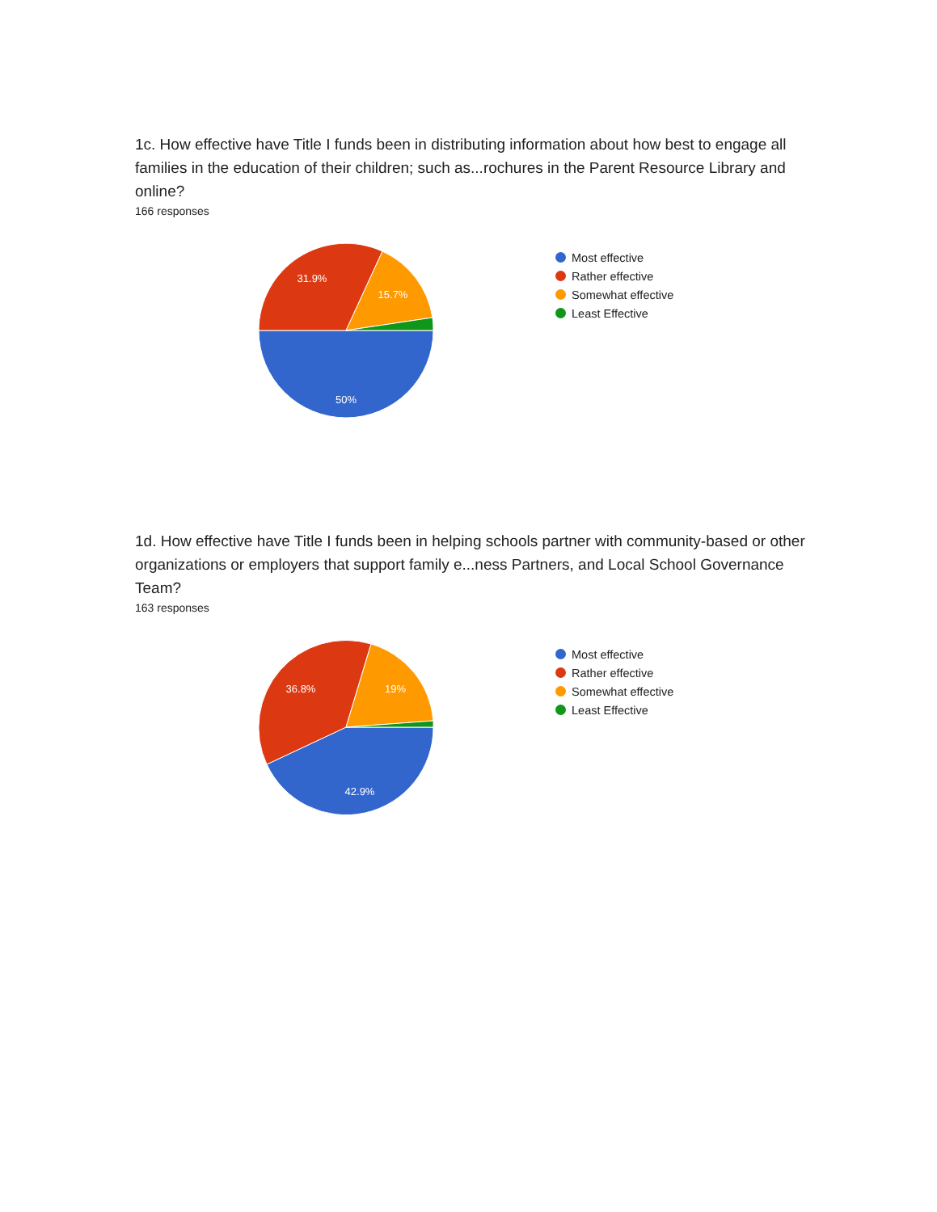1c. How effective have Title I funds been in distributing information about how best to engage all families in the education of their children; such as...rochures in the Parent Resource Library and online?
166 responses
31.9%
15.7%
50%
Most effective
Rather effective
Somewhat effective
Least Effective
1d. How effective have Title I funds been in helping schools partner with community-based or other organizations or employers that support family e...ness Partners, and Local School Governance Team?
163 responses
36.8%
19%
42.9%
Most effective
Rather effective
Somewhat effective
Least Effective